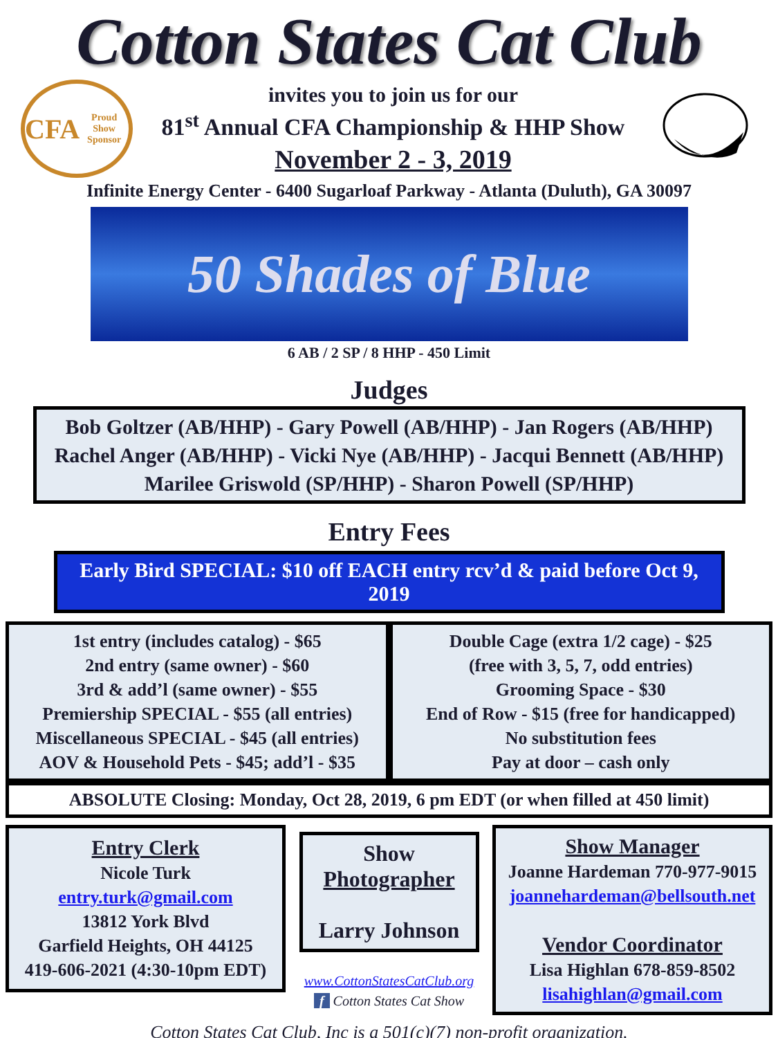Cotton States Cat Club
CFA
Proud Show Sponsor
invites you to join us for our
81<sup>st</sup> Annual CFA Championship & HHP Show
November 2 - 3, 2019
Infinite Energy Center - 6400 Sugarloaf Parkway - Atlanta (Duluth), GA 30097
50 Shades of Blue
6 AB / 2 SP / 8 HHP - 450 Limit
Judges
Bob Goltzer (AB/HHP) - Gary Powell (AB/HHP) - Jan Rogers (AB/HHP)
Rachel Anger (AB/HHP) - Vicki Nye (AB/HHP) - Jacqui Bennett (AB/HHP)
Marilee Griswold (SP/HHP) - Sharon Powell (SP/HHP)
Entry Fees
Early Bird SPECIAL: $10 off EACH entry rcv’d & paid before Oct 9, 2019
1st entry (includes catalog) - $65
2nd entry (same owner) - $60
3rd & add’l (same owner) - $55
Premiership SPECIAL - $55 (all entries)
Miscellaneous SPECIAL - $45 (all entries)
AOV & Household Pets - $45; add’l - $35
Double Cage (extra 1/2 cage) - $25
(free with 3, 5, 7, odd entries)
Grooming Space - $30
End of Row - $15 (free for handicapped)
No substitution fees
Pay at door – cash only
ABSOLUTE Closing: Monday, Oct 28, 2019, 6 pm EDT (or when filled at 450 limit)
Entry Clerk
Nicole Turk
entry.turk@gmail.com
13812 York Blvd
Garfield Heights, OH 44125
419-606-2021 (4:30-10pm EDT)
Show
Photographer
Larry Johnson
www.CottonStatesCatClub.org
f Cotton States Cat Show
Show Manager
Joanne Hardeman 770-977-9015
joannehardeman@bellsouth.net
Vendor Coordinator
Lisa Highlan 678-859-8502
lisahighlan@gmail.com
Cotton States Cat Club, Inc is a 501(c)(7) non-profit organization.